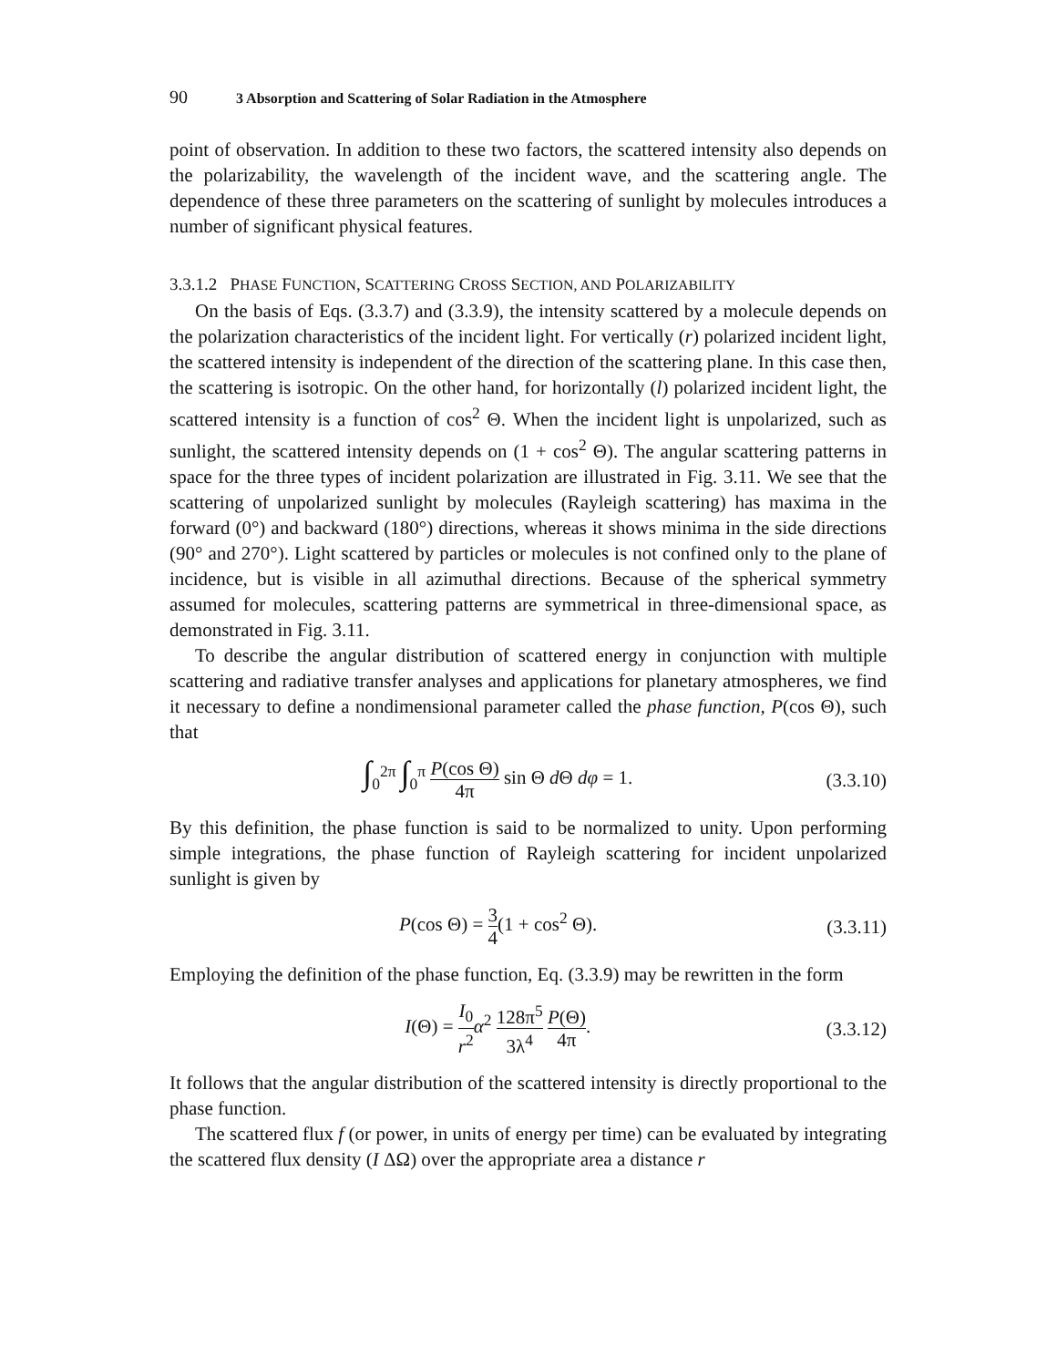90 3 Absorption and Scattering of Solar Radiation in the Atmosphere
point of observation. In addition to these two factors, the scattered intensity also depends on the polarizability, the wavelength of the incident wave, and the scattering angle. The dependence of these three parameters on the scattering of sunlight by molecules introduces a number of significant physical features.
3.3.1.2 PHASE FUNCTION, SCATTERING CROSS SECTION, AND POLARIZABILITY
On the basis of Eqs. (3.3.7) and (3.3.9), the intensity scattered by a molecule depends on the polarization characteristics of the incident light. For vertically (r) polarized incident light, the scattered intensity is independent of the direction of the scattering plane. In this case then, the scattering is isotropic. On the other hand, for horizontally (l) polarized incident light, the scattered intensity is a function of cos<sup>2</sup> Θ. When the incident light is unpolarized, such as sunlight, the scattered intensity depends on (1 + cos<sup>2</sup> Θ). The angular scattering patterns in space for the three types of incident polarization are illustrated in Fig. 3.11. We see that the scattering of unpolarized sunlight by molecules (Rayleigh scattering) has maxima in the forward (0°) and backward (180°) directions, whereas it shows minima in the side directions (90° and 270°). Light scattered by particles or molecules is not confined only to the plane of incidence, but is visible in all azimuthal directions. Because of the spherical symmetry assumed for molecules, scattering patterns are symmetrical in three-dimensional space, as demonstrated in Fig. 3.11.
To describe the angular distribution of scattered energy in conjunction with multiple scattering and radiative transfer analyses and applications for planetary atmospheres, we find it necessary to define a nondimensional parameter called the phase function, P(cos Θ), such that
∫<sub>0</sub><sup>2π</sup> ∫<sub>0</sub><sup>π</sup> P(cos Θ) 4π sin Θ d Θ dφ = 1. (3.3.10)
By this definition, the phase function is said to be normalized to unity. Upon performing simple integrations, the phase function of Rayleigh scattering for incident unpolarized sunlight is given by
P(cos Θ) = 3 4(1 + cos<sup>2</sup> Θ). (3.3.11)
Employing the definition of the phase function, Eq. (3.3.9) may be rewritten in the form
I(Θ) = I<sub>0</sub> r<sup>2</sup> α<sup>2</sup> 128π<sup>5</sup> 3λ<sup>4</sup> P(Θ) 4π. (3.3.12)
It follows that the angular distribution of the scattered intensity is directly proportional to the phase function.
The scattered flux f (or power, in units of energy per time) can be evaluated by integrating the scattered flux density (I ΔΩ) over the appropriate area a distance r